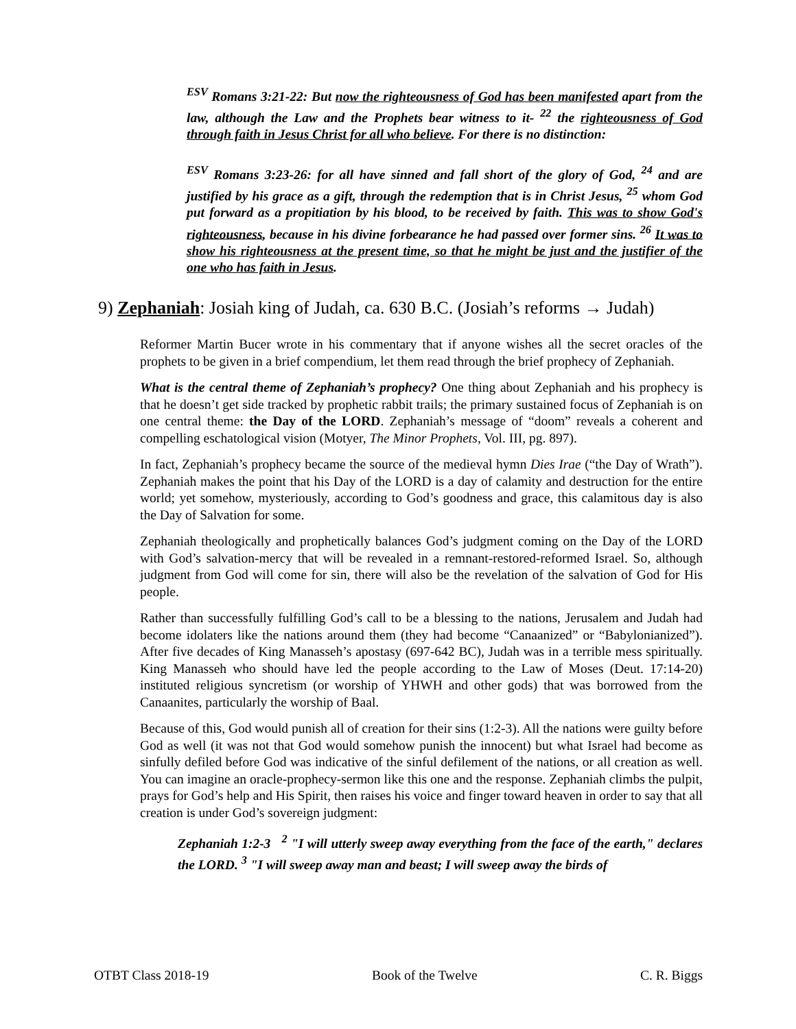<sup>ESV</sup> Romans 3:21-22: But now the righteousness of God has been manifested apart from the law, although the Law and the Prophets bear witness to it- <sup>22</sup> the righteousness of God through faith in Jesus Christ for all who believe. For there is no distinction:
<sup>ESV</sup> Romans 3:23-26: for all have sinned and fall short of the glory of God, <sup>24</sup> and are justified by his grace as a gift, through the redemption that is in Christ Jesus, <sup>25</sup> whom God put forward as a propitiation by his blood, to be received by faith. This was to show God's righteousness, because in his divine forbearance he had passed over former sins. <sup>26</sup> It was to show his righteousness at the present time, so that he might be just and the justifier of the one who has faith in Jesus.
9) Zephaniah: Josiah king of Judah, ca. 630 B.C. (Josiah’s reforms → Judah)
Reformer Martin Bucer wrote in his commentary that if anyone wishes all the secret oracles of the prophets to be given in a brief compendium, let them read through the brief prophecy of Zephaniah.
What is the central theme of Zephaniah’s prophecy? One thing about Zephaniah and his prophecy is that he doesn’t get side tracked by prophetic rabbit trails; the primary sustained focus of Zephaniah is on one central theme: the Day of the LORD. Zephaniah’s message of “doom” reveals a coherent and compelling eschatological vision (Motyer, The Minor Prophets, Vol. III, pg. 897).
In fact, Zephaniah’s prophecy became the source of the medieval hymn Dies Irae (“the Day of Wrath”). Zephaniah makes the point that his Day of the LORD is a day of calamity and destruction for the entire world; yet somehow, mysteriously, according to God’s goodness and grace, this calamitous day is also the Day of Salvation for some.
Zephaniah theologically and prophetically balances God’s judgment coming on the Day of the LORD with God’s salvation-mercy that will be revealed in a remnant-restored-reformed Israel. So, although judgment from God will come for sin, there will also be the revelation of the salvation of God for His people.
Rather than successfully fulfilling God’s call to be a blessing to the nations, Jerusalem and Judah had become idolaters like the nations around them (they had become “Canaanized” or “Babylonianized”). After five decades of King Manasseh’s apostasy (697-642 BC), Judah was in a terrible mess spiritually. King Manasseh who should have led the people according to the Law of Moses (Deut. 17:14-20) instituted religious syncretism (or worship of YHWH and other gods) that was borrowed from the Canaanites, particularly the worship of Baal.
Because of this, God would punish all of creation for their sins (1:2-3). All the nations were guilty before God as well (it was not that God would somehow punish the innocent) but what Israel had become as sinfully defiled before God was indicative of the sinful defilement of the nations, or all creation as well. You can imagine an oracle-prophecy-sermon like this one and the response. Zephaniah climbs the pulpit, prays for God’s help and His Spirit, then raises his voice and finger toward heaven in order to say that all creation is under God’s sovereign judgment:
Zephaniah 1:2-3 <sup>2</sup> "I will utterly sweep away everything from the face of the earth," declares the LORD. <sup>3</sup> "I will sweep away man and beast; I will sweep away the birds of
OTBT Class 2018-19 Book of the Twelve C. R. Biggs